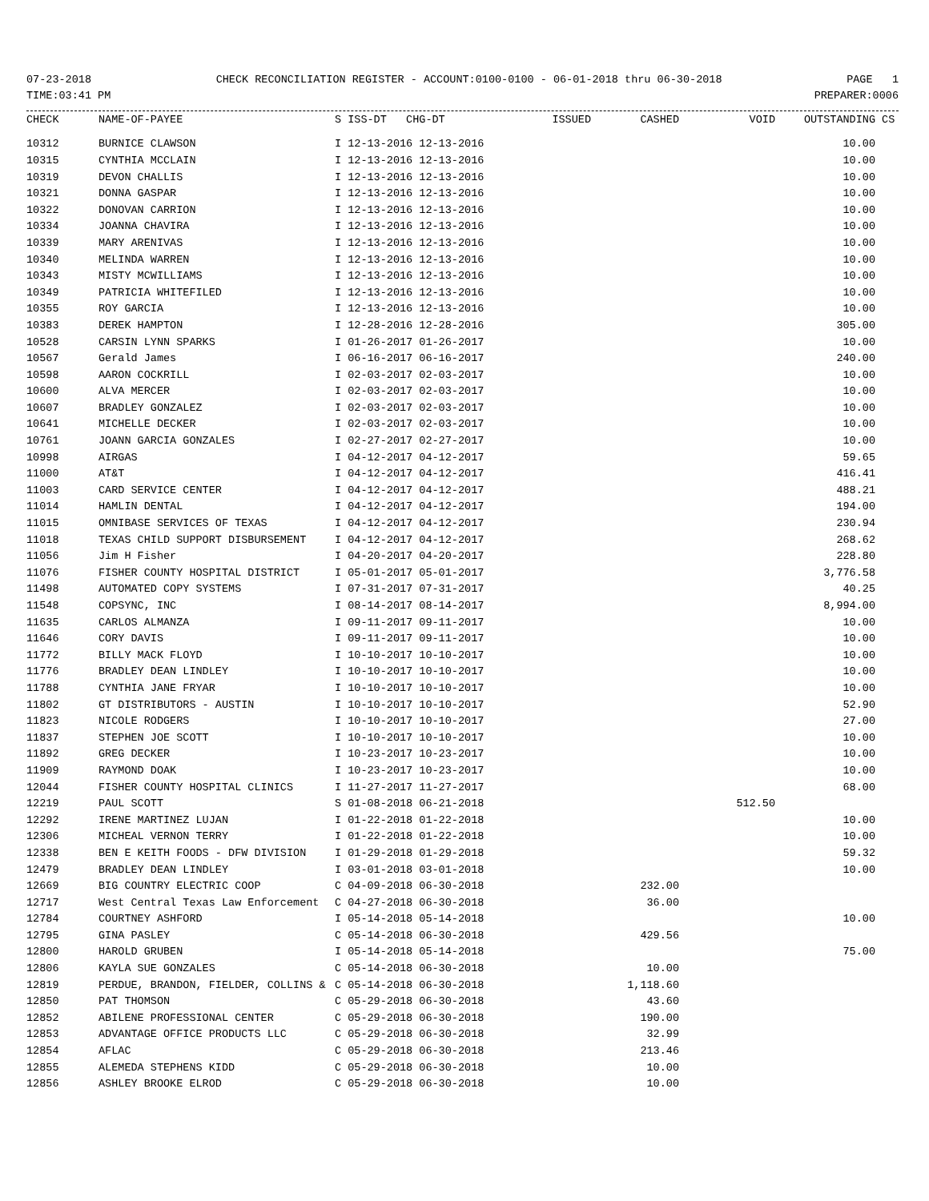07-23-2018 CHECK RECONCILIATION REGISTER - ACCOUNT:0100-0100 - 06-01-2018 thru 06-30-2018 PAGE 1
TIME:03:41 PM PREPARER:0006
| CHECK | NAME-OF-PAYEE | S ISS-DT CHG-DT | ISSUED | CASHED | VOID | OUTSTANDING | CS |
| --- | --- | --- | --- | --- | --- | --- | --- |
| 10312 | BURNICE CLAWSON | I 12-13-2016 12-13-2016 | | | | 10.00 | |
| 10315 | CYNTHIA MCCLAIN | I 12-13-2016 12-13-2016 | | | | 10.00 | |
| 10319 | DEVON CHALLIS | I 12-13-2016 12-13-2016 | | | | 10.00 | |
| 10321 | DONNA GASPAR | I 12-13-2016 12-13-2016 | | | | 10.00 | |
| 10322 | DONOVAN CARRION | I 12-13-2016 12-13-2016 | | | | 10.00 | |
| 10334 | JOANNA CHAVIRA | I 12-13-2016 12-13-2016 | | | | 10.00 | |
| 10339 | MARY ARENIVAS | I 12-13-2016 12-13-2016 | | | | 10.00 | |
| 10340 | MELINDA WARREN | I 12-13-2016 12-13-2016 | | | | 10.00 | |
| 10343 | MISTY MCWILLIAMS | I 12-13-2016 12-13-2016 | | | | 10.00 | |
| 10349 | PATRICIA WHITEFILED | I 12-13-2016 12-13-2016 | | | | 10.00 | |
| 10355 | ROY GARCIA | I 12-13-2016 12-13-2016 | | | | 10.00 | |
| 10383 | DEREK HAMPTON | I 12-28-2016 12-28-2016 | | | | 305.00 | |
| 10528 | CARSIN LYNN SPARKS | I 01-26-2017 01-26-2017 | | | | 10.00 | |
| 10567 | Gerald James | I 06-16-2017 06-16-2017 | | | | 240.00 | |
| 10598 | AARON COCKRILL | I 02-03-2017 02-03-2017 | | | | 10.00 | |
| 10600 | ALVA MERCER | I 02-03-2017 02-03-2017 | | | | 10.00 | |
| 10607 | BRADLEY GONZALEZ | I 02-03-2017 02-03-2017 | | | | 10.00 | |
| 10641 | MICHELLE DECKER | I 02-03-2017 02-03-2017 | | | | 10.00 | |
| 10761 | JOANN GARCIA GONZALES | I 02-27-2017 02-27-2017 | | | | 10.00 | |
| 10998 | AIRGAS | I 04-12-2017 04-12-2017 | | | | 59.65 | |
| 11000 | AT&T | I 04-12-2017 04-12-2017 | | | | 416.41 | |
| 11003 | CARD SERVICE CENTER | I 04-12-2017 04-12-2017 | | | | 488.21 | |
| 11014 | HAMLIN DENTAL | I 04-12-2017 04-12-2017 | | | | 194.00 | |
| 11015 | OMNIBASE SERVICES OF TEXAS | I 04-12-2017 04-12-2017 | | | | 230.94 | |
| 11018 | TEXAS CHILD SUPPORT DISBURSEMENT | I 04-12-2017 04-12-2017 | | | | 268.62 | |
| 11056 | Jim H Fisher | I 04-20-2017 04-20-2017 | | | | 228.80 | |
| 11076 | FISHER COUNTY HOSPITAL DISTRICT | I 05-01-2017 05-01-2017 | | | | 3,776.58 | |
| 11498 | AUTOMATED COPY SYSTEMS | I 07-31-2017 07-31-2017 | | | | 40.25 | |
| 11548 | COPSYNC, INC | I 08-14-2017 08-14-2017 | | | | 8,994.00 | |
| 11635 | CARLOS ALMANZA | I 09-11-2017 09-11-2017 | | | | 10.00 | |
| 11646 | CORY DAVIS | I 09-11-2017 09-11-2017 | | | | 10.00 | |
| 11772 | BILLY MACK FLOYD | I 10-10-2017 10-10-2017 | | | | 10.00 | |
| 11776 | BRADLEY DEAN LINDLEY | I 10-10-2017 10-10-2017 | | | | 10.00 | |
| 11788 | CYNTHIA JANE FRYAR | I 10-10-2017 10-10-2017 | | | | 10.00 | |
| 11802 | GT DISTRIBUTORS - AUSTIN | I 10-10-2017 10-10-2017 | | | | 52.90 | |
| 11823 | NICOLE RODGERS | I 10-10-2017 10-10-2017 | | | | 27.00 | |
| 11837 | STEPHEN JOE SCOTT | I 10-10-2017 10-10-2017 | | | | 10.00 | |
| 11892 | GREG DECKER | I 10-23-2017 10-23-2017 | | | | 10.00 | |
| 11909 | RAYMOND DOAK | I 10-23-2017 10-23-2017 | | | | 10.00 | |
| 12044 | FISHER COUNTY HOSPITAL CLINICS | I 11-27-2017 11-27-2017 | | | | 68.00 | |
| 12219 | PAUL SCOTT | S 01-08-2018 06-21-2018 | | | 512.50 | | |
| 12292 | IRENE MARTINEZ LUJAN | I 01-22-2018 01-22-2018 | | | | 10.00 | |
| 12306 | MICHEAL VERNON TERRY | I 01-22-2018 01-22-2018 | | | | 10.00 | |
| 12338 | BEN E KEITH FOODS - DFW DIVISION | I 01-29-2018 01-29-2018 | | | | 59.32 | |
| 12479 | BRADLEY DEAN LINDLEY | I 03-01-2018 03-01-2018 | | | | 10.00 | |
| 12669 | BIG COUNTRY ELECTRIC COOP | C 04-09-2018 06-30-2018 | | 232.00 | | | |
| 12717 | West Central Texas Law Enforcement | C 04-27-2018 06-30-2018 | | 36.00 | | | |
| 12784 | COURTNEY ASHFORD | I 05-14-2018 05-14-2018 | | | | 10.00 | |
| 12795 | GINA PASLEY | C 05-14-2018 06-30-2018 | | 429.56 | | | |
| 12800 | HAROLD GRUBEN | I 05-14-2018 05-14-2018 | | | | 75.00 | |
| 12806 | KAYLA SUE GONZALES | C 05-14-2018 06-30-2018 | | 10.00 | | | |
| 12819 | PERDUE, BRANDON, FIELDER, COLLINS & | C 05-14-2018 06-30-2018 | | 1,118.60 | | | |
| 12850 | PAT THOMSON | C 05-29-2018 06-30-2018 | | 43.60 | | | |
| 12852 | ABILENE PROFESSIONAL CENTER | C 05-29-2018 06-30-2018 | | 190.00 | | | |
| 12853 | ADVANTAGE OFFICE PRODUCTS LLC | C 05-29-2018 06-30-2018 | | 32.99 | | | |
| 12854 | AFLAC | C 05-29-2018 06-30-2018 | | 213.46 | | | |
| 12855 | ALEMEDA STEPHENS KIDD | C 05-29-2018 06-30-2018 | | 10.00 | | | |
| 12856 | ASHLEY BROOKE ELROD | C 05-29-2018 06-30-2018 | | 10.00 | | | |